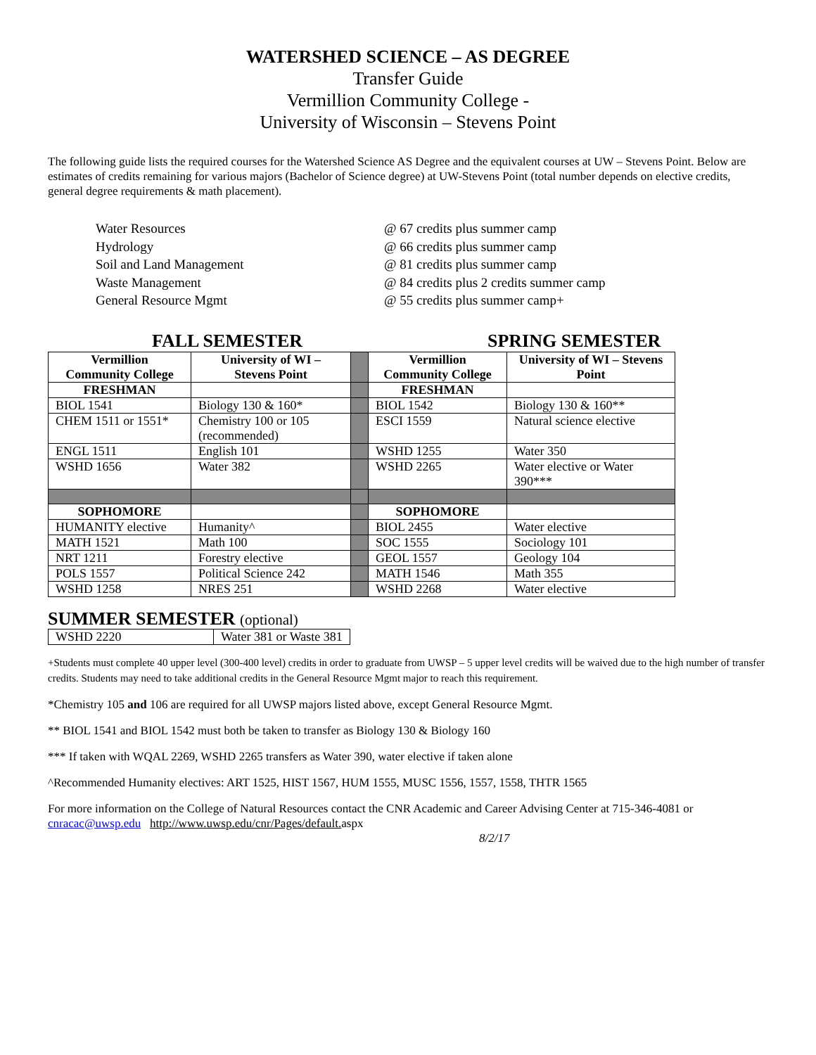WATERSHED SCIENCE – AS DEGREE
Transfer Guide
Vermillion Community College -
University of Wisconsin – Stevens Point
The following guide lists the required courses for the Watershed Science AS Degree and the equivalent courses at UW – Stevens Point. Below are estimates of credits remaining for various majors (Bachelor of Science degree) at UW-Stevens Point (total number depends on elective credits, general degree requirements & math placement).
Water Resources @ 67 credits plus summer camp
Hydrology @ 66 credits plus summer camp
Soil and Land Management @ 81 credits plus summer camp
Waste Management @ 84 credits plus 2 credits summer camp
General Resource Mgmt @ 55 credits plus summer camp+
FALL SEMESTER SPRING SEMESTER
| Vermillion Community College | University of WI – Stevens Point | | Vermillion Community College | University of WI – Stevens Point |
| FRESHMAN | | | FRESHMAN | |
| BIOL 1541 | Biology 130 & 160* | | BIOL 1542 | Biology 130 & 160** |
| CHEM 1511 or 1551* | Chemistry 100 or 105 (recommended) | | ESCI 1559 | Natural science elective |
| ENGL 1511 | English 101 | | WSHD 1255 | Water 350 |
| WSHD 1656 | Water 382 | | WSHD 2265 | Water elective or Water 390*** |
| SOPHOMORE | | | SOPHOMORE | |
| HUMANITY elective | Humanity^ | | BIOL 2455 | Water elective |
| MATH 1521 | Math 100 | | SOC 1555 | Sociology 101 |
| NRT 1211 | Forestry elective | | GEOL 1557 | Geology 104 |
| POLS 1557 | Political Science 242 | | MATH 1546 | Math 355 |
| WSHD 1258 | NRES 251 | | WSHD 2268 | Water elective |
SUMMER SEMESTER (optional)
| WSHD 2220 | Water 381 or Waste 381 |
+Students must complete 40 upper level (300-400 level) credits in order to graduate from UWSP – 5 upper level credits will be waived due to the high number of transfer credits. Students may need to take additional credits in the General Resource Mgmt major to reach this requirement.
*Chemistry 105 and 106 are required for all UWSP majors listed above, except General Resource Mgmt.
** BIOL 1541 and BIOL 1542 must both be taken to transfer as Biology 130 & Biology 160
*** If taken with WQAL 2269, WSHD 2265 transfers as Water 390, water elective if taken alone
^Recommended Humanity electives: ART 1525, HIST 1567, HUM 1555, MUSC 1556, 1557, 1558, THTR 1565
For more information on the College of Natural Resources contact the CNR Academic and Career Advising Center at 715-346-4081 or cnracac@uwsp.edu http://www.uwsp.edu/cnr/Pages/default. aspx
8/2/17